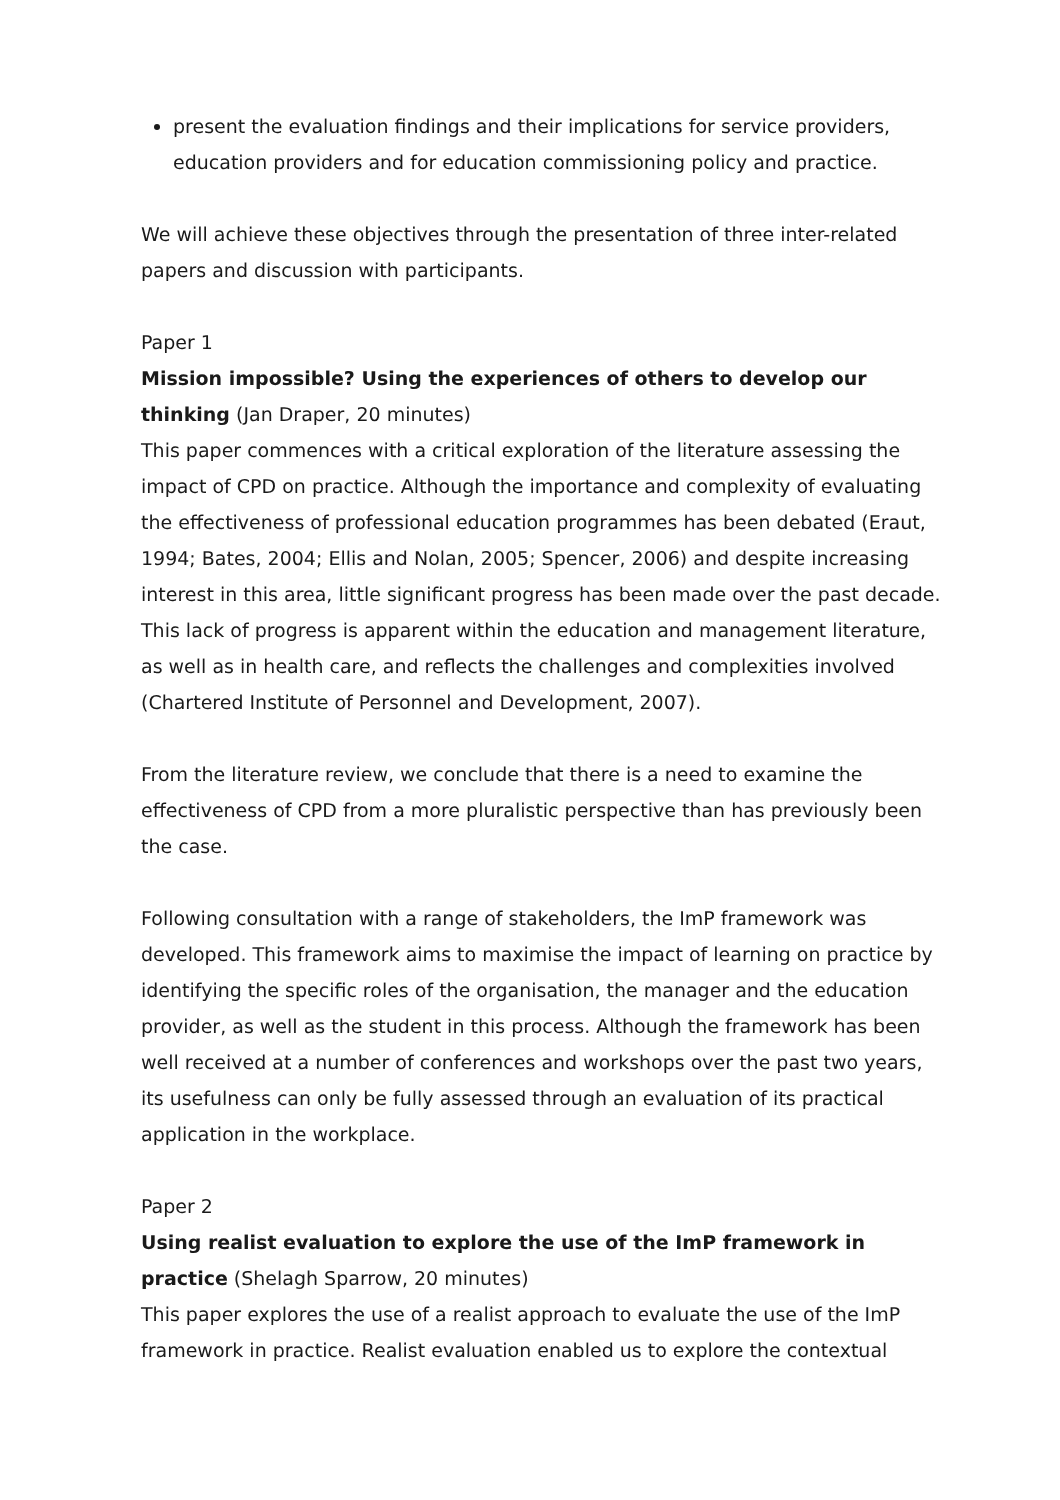present the evaluation findings and their implications for service providers, education providers and for education commissioning policy and practice.
We will achieve these objectives through the presentation of three inter-related papers and discussion with participants.
Paper 1
Mission impossible? Using the experiences of others to develop our thinking (Jan Draper, 20 minutes)
This paper commences with a critical exploration of the literature assessing the impact of CPD on practice. Although the importance and complexity of evaluating the effectiveness of professional education programmes has been debated (Eraut, 1994; Bates, 2004; Ellis and Nolan, 2005; Spencer, 2006) and despite increasing interest in this area, little significant progress has been made over the past decade. This lack of progress is apparent within the education and management literature, as well as in health care, and reflects the challenges and complexities involved (Chartered Institute of Personnel and Development, 2007).
From the literature review, we conclude that there is a need to examine the effectiveness of CPD from a more pluralistic perspective than has previously been the case.
Following consultation with a range of stakeholders, the ImP framework was developed. This framework aims to maximise the impact of learning on practice by identifying the specific roles of the organisation, the manager and the education provider, as well as the student in this process. Although the framework has been well received at a number of conferences and workshops over the past two years, its usefulness can only be fully assessed through an evaluation of its practical application in the workplace.
Paper 2
Using realist evaluation to explore the use of the ImP framework in practice (Shelagh Sparrow, 20 minutes)
This paper explores the use of a realist approach to evaluate the use of the ImP framework in practice. Realist evaluation enabled us to explore the contextual